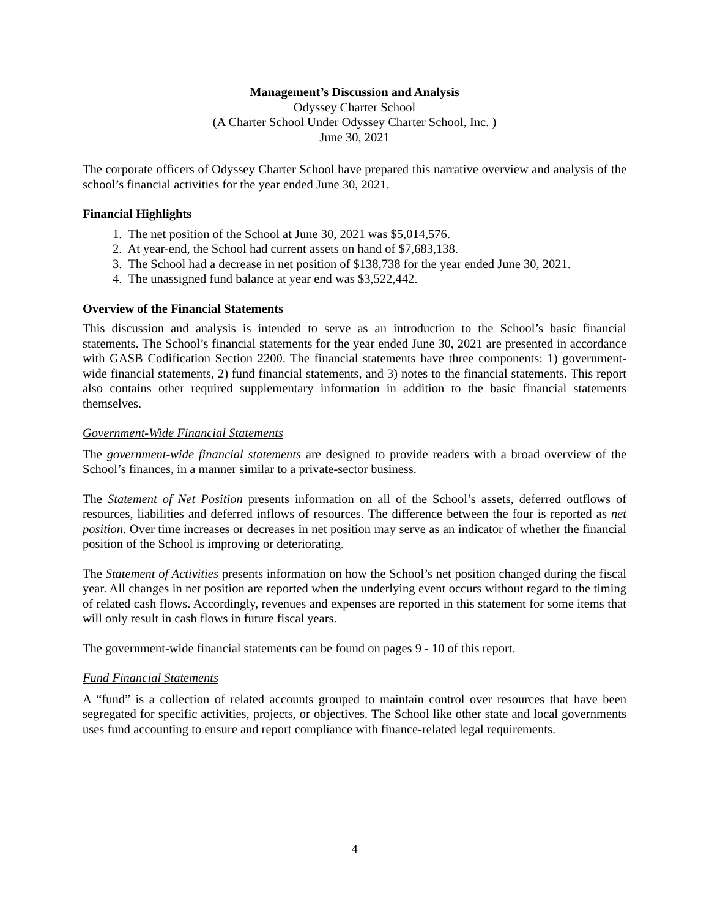Management’s Discussion and Analysis
Odyssey Charter School
(A Charter School Under Odyssey Charter School, Inc. )
June 30, 2021
The corporate officers of Odyssey Charter School have prepared this narrative overview and analysis of the school’s financial activities for the year ended June 30, 2021.
Financial Highlights
1. The net position of the School at June 30, 2021 was $5,014,576.
2. At year-end, the School had current assets on hand of $7,683,138.
3. The School had a decrease in net position of $138,738 for the year ended June 30, 2021.
4. The unassigned fund balance at year end was $3,522,442.
Overview of the Financial Statements
This discussion and analysis is intended to serve as an introduction to the School’s basic financial statements. The School’s financial statements for the year ended June 30, 2021 are presented in accordance with GASB Codification Section 2200. The financial statements have three components: 1) government-wide financial statements, 2) fund financial statements, and 3) notes to the financial statements. This report also contains other required supplementary information in addition to the basic financial statements themselves.
Government-Wide Financial Statements
The government-wide financial statements are designed to provide readers with a broad overview of the School’s finances, in a manner similar to a private-sector business.
The Statement of Net Position presents information on all of the School’s assets, deferred outflows of resources, liabilities and deferred inflows of resources. The difference between the four is reported as net position. Over time increases or decreases in net position may serve as an indicator of whether the financial position of the School is improving or deteriorating.
The Statement of Activities presents information on how the School’s net position changed during the fiscal year. All changes in net position are reported when the underlying event occurs without regard to the timing of related cash flows. Accordingly, revenues and expenses are reported in this statement for some items that will only result in cash flows in future fiscal years.
The government-wide financial statements can be found on pages 9 - 10 of this report.
Fund Financial Statements
A “fund” is a collection of related accounts grouped to maintain control over resources that have been segregated for specific activities, projects, or objectives. The School like other state and local governments uses fund accounting to ensure and report compliance with finance-related legal requirements.
4